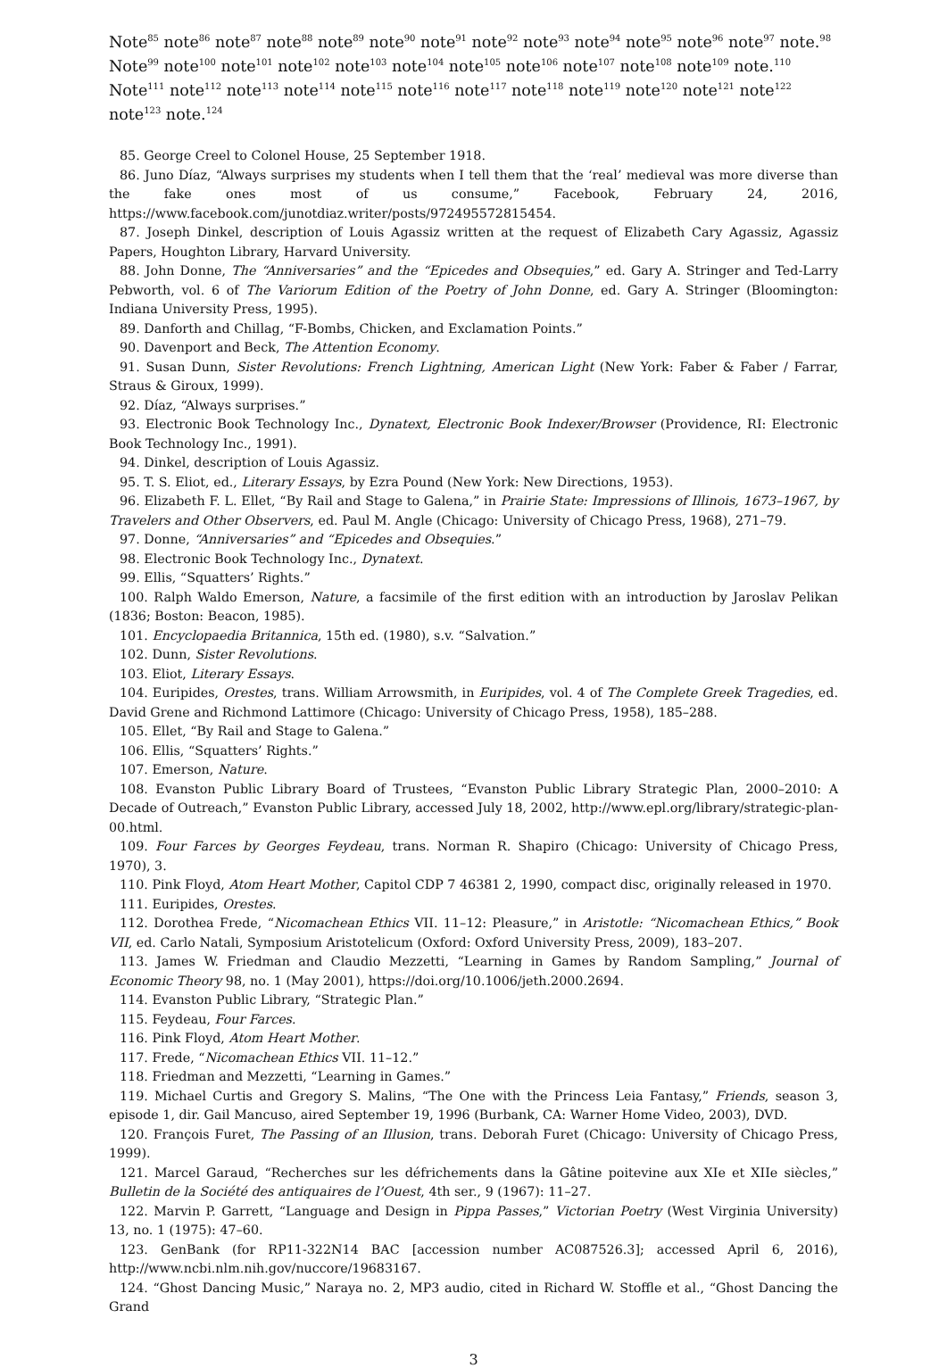Note<sup>85</sup> note<sup>86</sup> note<sup>87</sup> note<sup>88</sup> note<sup>89</sup> note<sup>90</sup> note<sup>91</sup> note<sup>92</sup> note<sup>93</sup> note<sup>94</sup> note<sup>95</sup> note<sup>96</sup> note<sup>97</sup> note.<sup>98</sup> Note<sup>99</sup> note<sup>100</sup> note<sup>101</sup> note<sup>102</sup> note<sup>103</sup> note<sup>104</sup> note<sup>105</sup> note<sup>106</sup> note<sup>107</sup> note<sup>108</sup> note<sup>109</sup> note.<sup>110</sup> Note<sup>111</sup> note<sup>112</sup> note<sup>113</sup> note<sup>114</sup> note<sup>115</sup> note<sup>116</sup> note<sup>117</sup> note<sup>118</sup> note<sup>119</sup> note<sup>120</sup> note<sup>121</sup> note<sup>122</sup> note<sup>123</sup> note.<sup>124</sup>
85. George Creel to Colonel House, 25 September 1918.
86. Juno Díaz, “Always surprises my students when I tell them that the ‘real’ medieval was more diverse than the fake ones most of us consume,” Facebook, February 24, 2016, https://www.facebook.com/junotdiaz.writer/posts/972495572815454.
87. Joseph Dinkel, description of Louis Agassiz written at the request of Elizabeth Cary Agassiz, Agassiz Papers, Houghton Library, Harvard University.
88. John Donne, The “Anniversaries” and the “Epicedes and Obsequies,” ed. Gary A. Stringer and Ted-Larry Pebworth, vol. 6 of The Variorum Edition of the Poetry of John Donne, ed. Gary A. Stringer (Bloomington: Indiana University Press, 1995).
89. Danforth and Chillag, “F-Bombs, Chicken, and Exclamation Points.”
90. Davenport and Beck, The Attention Economy.
91. Susan Dunn, Sister Revolutions: French Lightning, American Light (New York: Faber & Faber / Farrar, Straus & Giroux, 1999).
92. Díaz, “Always surprises.”
93. Electronic Book Technology Inc., Dynatext, Electronic Book Indexer/Browser (Providence, RI: Electronic Book Technology Inc., 1991).
94. Dinkel, description of Louis Agassiz.
95. T. S. Eliot, ed., Literary Essays, by Ezra Pound (New York: New Directions, 1953).
96. Elizabeth F. L. Ellet, “By Rail and Stage to Galena,” in Prairie State: Impressions of Illinois, 1673–1967, by Travelers and Other Observers, ed. Paul M. Angle (Chicago: University of Chicago Press, 1968), 271–79.
97. Donne, “Anniversaries” and “Epicedes and Obsequies.”
98. Electronic Book Technology Inc., Dynatext.
99. Ellis, “Squatters’ Rights.”
100. Ralph Waldo Emerson, Nature, a facsimile of the first edition with an introduction by Jaroslav Pelikan (1836; Boston: Beacon, 1985).
101. Encyclopaedia Britannica, 15th ed. (1980), s.v. “Salvation.”
102. Dunn, Sister Revolutions.
103. Eliot, Literary Essays.
104. Euripides, Orestes, trans. William Arrowsmith, in Euripides, vol. 4 of The Complete Greek Tragedies, ed. David Grene and Richmond Lattimore (Chicago: University of Chicago Press, 1958), 185–288.
105. Ellet, “By Rail and Stage to Galena.”
106. Ellis, “Squatters’ Rights.”
107. Emerson, Nature.
108. Evanston Public Library Board of Trustees, “Evanston Public Library Strategic Plan, 2000–2010: A Decade of Outreach,” Evanston Public Library, accessed July 18, 2002, http://www.epl.org/library/strategic-plan-00.html.
109. Four Farces by Georges Feydeau, trans. Norman R. Shapiro (Chicago: University of Chicago Press, 1970), 3.
110. Pink Floyd, Atom Heart Mother, Capitol CDP 7 46381 2, 1990, compact disc, originally released in 1970.
111. Euripides, Orestes.
112. Dorothea Frede, “Nicomachean Ethics VII. 11–12: Pleasure,” in Aristotle: “Nicomachean Ethics,” Book VII, ed. Carlo Natali, Symposium Aristotelicum (Oxford: Oxford University Press, 2009), 183–207.
113. James W. Friedman and Claudio Mezzetti, “Learning in Games by Random Sampling,” Journal of Economic Theory 98, no. 1 (May 2001), https://doi.org/10.1006/jeth.2000.2694.
114. Evanston Public Library, “Strategic Plan.”
115. Feydeau, Four Farces.
116. Pink Floyd, Atom Heart Mother.
117. Frede, “Nicomachean Ethics VII. 11–12.”
118. Friedman and Mezzetti, “Learning in Games.”
119. Michael Curtis and Gregory S. Malins, “The One with the Princess Leia Fantasy,” Friends, season 3, episode 1, dir. Gail Mancuso, aired September 19, 1996 (Burbank, CA: Warner Home Video, 2003), DVD.
120. François Furet, The Passing of an Illusion, trans. Deborah Furet (Chicago: University of Chicago Press, 1999).
121. Marcel Garaud, “Recherches sur les défrichements dans la Gâtine poitevine aux XIe et XIIe siècles,” Bulletin de la Société des antiquaires de l’Ouest, 4th ser., 9 (1967): 11–27.
122. Marvin P. Garrett, “Language and Design in Pippa Passes,” Victorian Poetry (West Virginia University) 13, no. 1 (1975): 47–60.
123. GenBank (for RP11-322N14 BAC [accession number AC087526.3]; accessed April 6, 2016), http://www.ncbi.nlm.nih.gov/nuccore/19683167.
124. “Ghost Dancing Music,” Naraya no. 2, MP3 audio, cited in Richard W. Stoffle et al., “Ghost Dancing the Grand
3